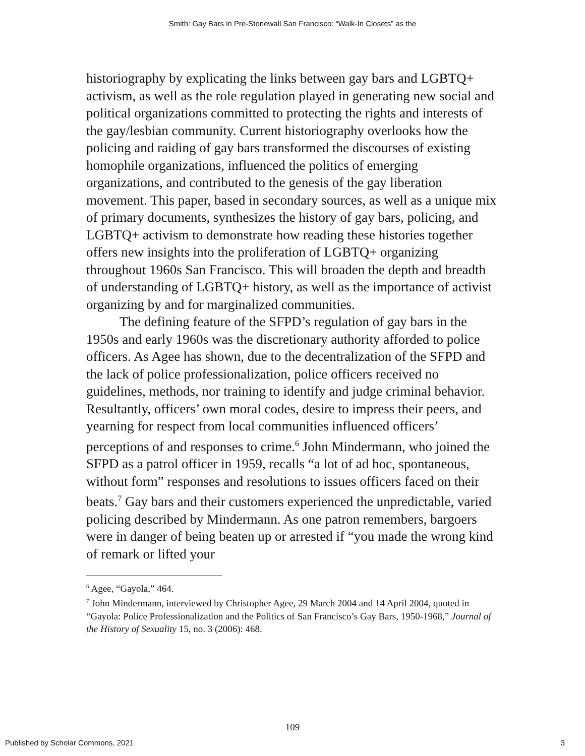Smith: Gay Bars in Pre-Stonewall San Francisco: “Walk-In Closets” as the
historiography by explicating the links between gay bars and LGBTQ+ activism, as well as the role regulation played in generating new social and political organizations committed to protecting the rights and interests of the gay/lesbian community. Current historiography overlooks how the policing and raiding of gay bars transformed the discourses of existing homophile organizations, influenced the politics of emerging organizations, and contributed to the genesis of the gay liberation movement. This paper, based in secondary sources, as well as a unique mix of primary documents, synthesizes the history of gay bars, policing, and LGBTQ+ activism to demonstrate how reading these histories together offers new insights into the proliferation of LGBTQ+ organizing throughout 1960s San Francisco. This will broaden the depth and breadth of understanding of LGBTQ+ history, as well as the importance of activist organizing by and for marginalized communities.
The defining feature of the SFPD’s regulation of gay bars in the 1950s and early 1960s was the discretionary authority afforded to police officers. As Agee has shown, due to the decentralization of the SFPD and the lack of police professionalization, police officers received no guidelines, methods, nor training to identify and judge criminal behavior. Resultantly, officers’ own moral codes, desire to impress their peers, and yearning for respect from local communities influenced officers’ perceptions of and responses to crime.<sup>6</sup> John Mindermann, who joined the SFPD as a patrol officer in 1959, recalls “a lot of ad hoc, spontaneous, without form” responses and resolutions to issues officers faced on their beats.<sup>7</sup> Gay bars and their customers experienced the unpredictable, varied policing described by Mindermann. As one patron remembers, bargoers were in danger of being beaten up or arrested if “you made the wrong kind of remark or lifted your
<sup>6</sup> Agee, “Gayola,” 464.
<sup>7</sup> John Mindermann, interviewed by Christopher Agee, 29 March 2004 and 14 April 2004, quoted in “Gayola: Police Professionalization and the Politics of San Francisco’s Gay Bars, 1950-1968,” Journal of the History of Sexuality 15, no. 3 (2006): 468.
109
Published by Scholar Commons, 2021 3